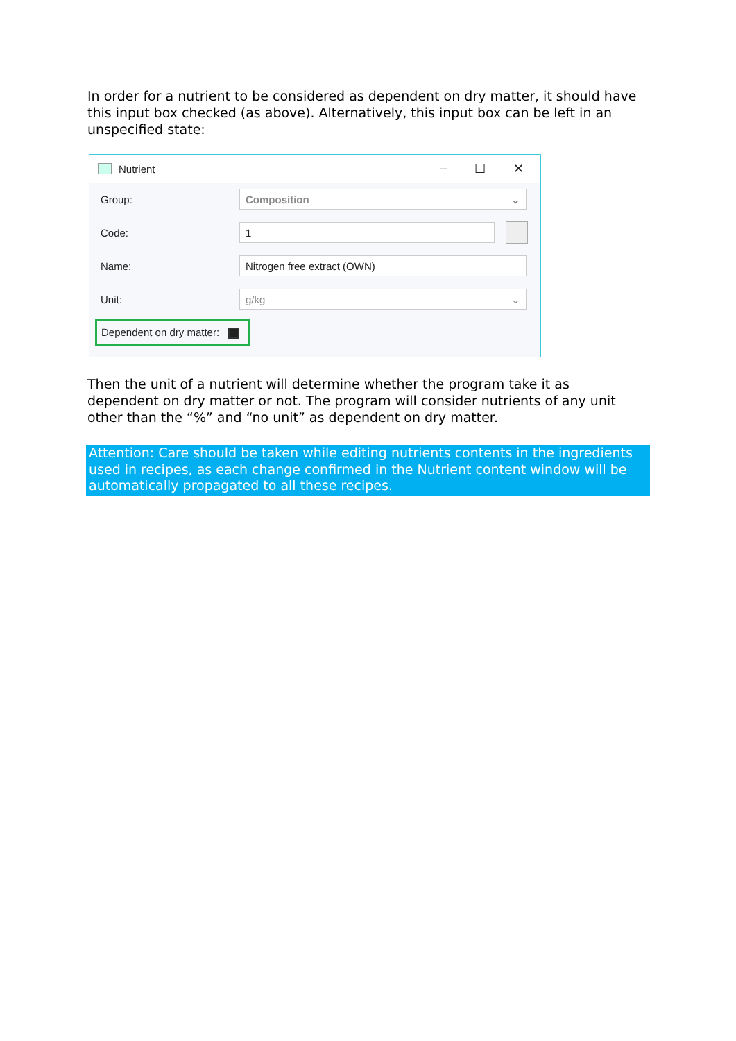In order for a nutrient to be considered as dependent on dry matter, it should have this input box checked (as above). Alternatively, this input box can be left in an unspecified state:
Nutrient – ☐ ✕
Group: Composition ⌄
Code: 1
Name: Nitrogen free extract (OWN)
Unit: g/kg ⌄
Dependent on dry matter:
Then the unit of a nutrient will determine whether the program take it as dependent on dry matter or not. The program will consider nutrients of any unit other than the “%” and “no unit” as dependent on dry matter.
Attention: Care should be taken while editing nutrients contents in the ingredients used in recipes, as each change confirmed in the Nutrient content window will be automatically propagated to all these recipes.